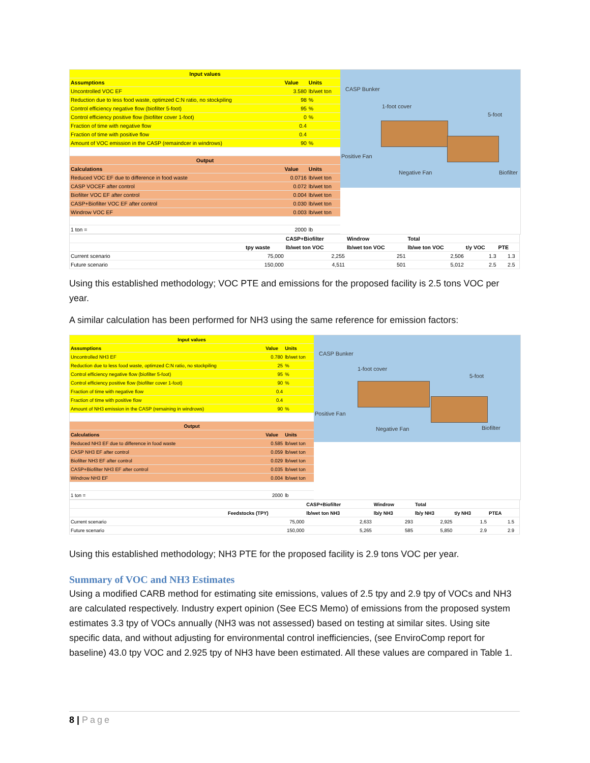| Input values | | |
| --- | --- | --- |
| Assumptions | Value | Units |
| Uncontrolled VOC EF | 3.580 | lb/wet ton |
| Reduction due to less food waste, optimzed C:N ratio, no stockpiling | 98 | % |
| Control efficiency negative flow (biofilter 5-foot) | 95 | % |
| Control efficiency positive flow (biofilter cover 1-foot) | 0 | % |
| Fraction of time with negative flow | 0.4 | |
| Fraction of time with positive flow | 0.4 | |
| Amount of VOC emission in the CASP (remaindcer in windrows) | 90 | % |
| Output | | |
| Calculations | Value | Units |
| Reduced VOC EF due to difference in food waste | 0.0716 | lb/wet ton |
| CASP VOCEF after control | 0.072 | lb/wet ton |
| Biofilter VOC EF after control | 0.004 | lb/wet ton |
| CASP+Biofilter VOC EF after control | 0.030 | lb/wet ton |
| Windrow VOC EF | 0.003 | lb/wet ton |
| 1 ton = | 2000 | lb |
CASP Bunker
1-foot cover
5-foot
Positive Fan
Negative Fan Biofilter
| | | CASP+Biofilter | Windrow | Total | | | |
| | tpy waste | lb/wet ton VOC | lb/wet ton VOC | lb/we ton VOC | t/y VOC | PTE | |
| Current scenario | 75,000 | 2,255 | 251 | 2,506 | 1.3 | 1.3 | |
| Future scenario | 150,000 | 4,511 | 501 | 5,012 | 2.5 | 2.5 | |
Using this established methodology; VOC PTE and emissions for the proposed facility is 2.5 tons VOC per year.
A similar calculation has been performed for NH3 using the same reference for emission factors:
| Input values | | |
| --- | --- | --- |
| Assumptions | Value | Units |
| Uncontrolled NH3 EF | 0.780 | lb/wet ton |
| Reduction due to less food waste, optimzed C:N ratio, no stockpiling | 25 | % |
| Control efficiency negative flow (biofilter 5-foot) | 95 | % |
| Control efficiency positive flow (biofilter cover 1-foot) | 90 | % |
| Fraction of time with negative flow | 0.4 | |
| Fraction of time with positive flow | 0.4 | |
| Amount of NH3 emission in the CASP (remaining in windrows) | 90 | % |
| Output | | |
| Calculations | Value | Units |
| Reduced NH3 EF due to difference in food waste | 0.585 | lb/wet ton |
| CASP NH3 EF after control | 0.059 | lb/wet ton |
| Biofilter NH3 EF after control | 0.029 | lb/wet ton |
| CASP+Biofilter NH3 EF after control | 0.035 | lb/wet ton |
| Windrow NH3 EF | 0.004 | lb/wet ton |
| 1 ton = | 2000 | lb |
CASP Bunker
1-foot cover
5-foot
Positive Fan
Negative Fan Biofilter
| | | CASP+Biofilter | Windrow | Total | | | |
| | Feedstocks (TPY) | lb/wet ton NH3 | lb/y NH3 | lb/y NH3 | t/y NH3 | PTEA | |
| Current scenario | 75,000 | 2,633 | 293 | 2,925 | 1.5 | 1.5 | |
| Future scenario | 150,000 | 5,265 | 585 | 5,850 | 2.9 | 2.9 | |
Using this established methodology; NH3 PTE for the proposed facility is 2.9 tons VOC per year.
Summary of VOC and NH3 Estimates
Using a modified CARB method for estimating site emissions, values of 2.5 tpy and 2.9 tpy of VOCs and NH3 are calculated respectively. Industry expert opinion (See ECS Memo) of emissions from the proposed system estimates 3.3 tpy of VOCs annually (NH3 was not assessed) based on testing at similar sites. Using site specific data, and without adjusting for environmental control inefficiencies, (see EnviroComp report for baseline) 43.0 tpy VOC and 2.925 tpy of NH3 have been estimated. All these values are compared in Table 1.
8 | Page